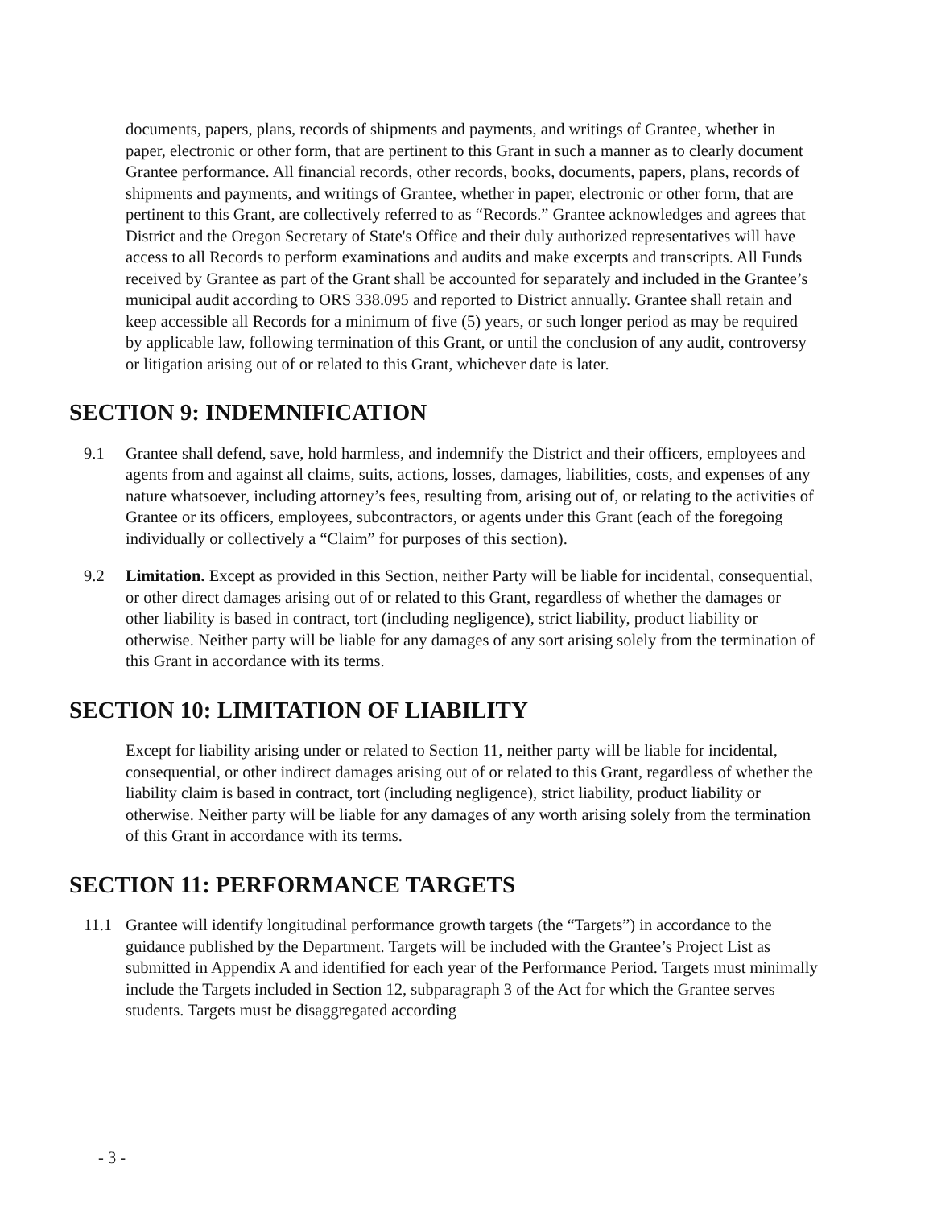documents, papers, plans, records of shipments and payments, and writings of Grantee, whether in paper, electronic or other form, that are pertinent to this Grant in such a manner as to clearly document Grantee performance. All financial records, other records, books, documents, papers, plans, records of shipments and payments, and writings of Grantee, whether in paper, electronic or other form, that are pertinent to this Grant, are collectively referred to as “Records.” Grantee acknowledges and agrees that District and the Oregon Secretary of State's Office and their duly authorized representatives will have access to all Records to perform examinations and audits and make excerpts and transcripts. All Funds received by Grantee as part of the Grant shall be accounted for separately and included in the Grantee’s municipal audit according to ORS 338.095 and reported to District annually. Grantee shall retain and keep accessible all Records for a minimum of five (5) years, or such longer period as may be required by applicable law, following termination of this Grant, or until the conclusion of any audit, controversy or litigation arising out of or related to this Grant, whichever date is later.
SECTION 9: INDEMNIFICATION
9.1 Grantee shall defend, save, hold harmless, and indemnify the District and their officers, employees and agents from and against all claims, suits, actions, losses, damages, liabilities, costs, and expenses of any nature whatsoever, including attorney’s fees, resulting from, arising out of, or relating to the activities of Grantee or its officers, employees, subcontractors, or agents under this Grant (each of the foregoing individually or collectively a “Claim” for purposes of this section).
9.2 Limitation. Except as provided in this Section, neither Party will be liable for incidental, consequential, or other direct damages arising out of or related to this Grant, regardless of whether the damages or other liability is based in contract, tort (including negligence), strict liability, product liability or otherwise. Neither party will be liable for any damages of any sort arising solely from the termination of this Grant in accordance with its terms.
SECTION 10: LIMITATION OF LIABILITY
Except for liability arising under or related to Section 11, neither party will be liable for incidental, consequential, or other indirect damages arising out of or related to this Grant, regardless of whether the liability claim is based in contract, tort (including negligence), strict liability, product liability or otherwise. Neither party will be liable for any damages of any worth arising solely from the termination of this Grant in accordance with its terms.
SECTION 11: PERFORMANCE TARGETS
11.1 Grantee will identify longitudinal performance growth targets (the “Targets”) in accordance to the guidance published by the Department. Targets will be included with the Grantee’s Project List as submitted in Appendix A and identified for each year of the Performance Period. Targets must minimally include the Targets included in Section 12, subparagraph 3 of the Act for which the Grantee serves students. Targets must be disaggregated according
- 3 -